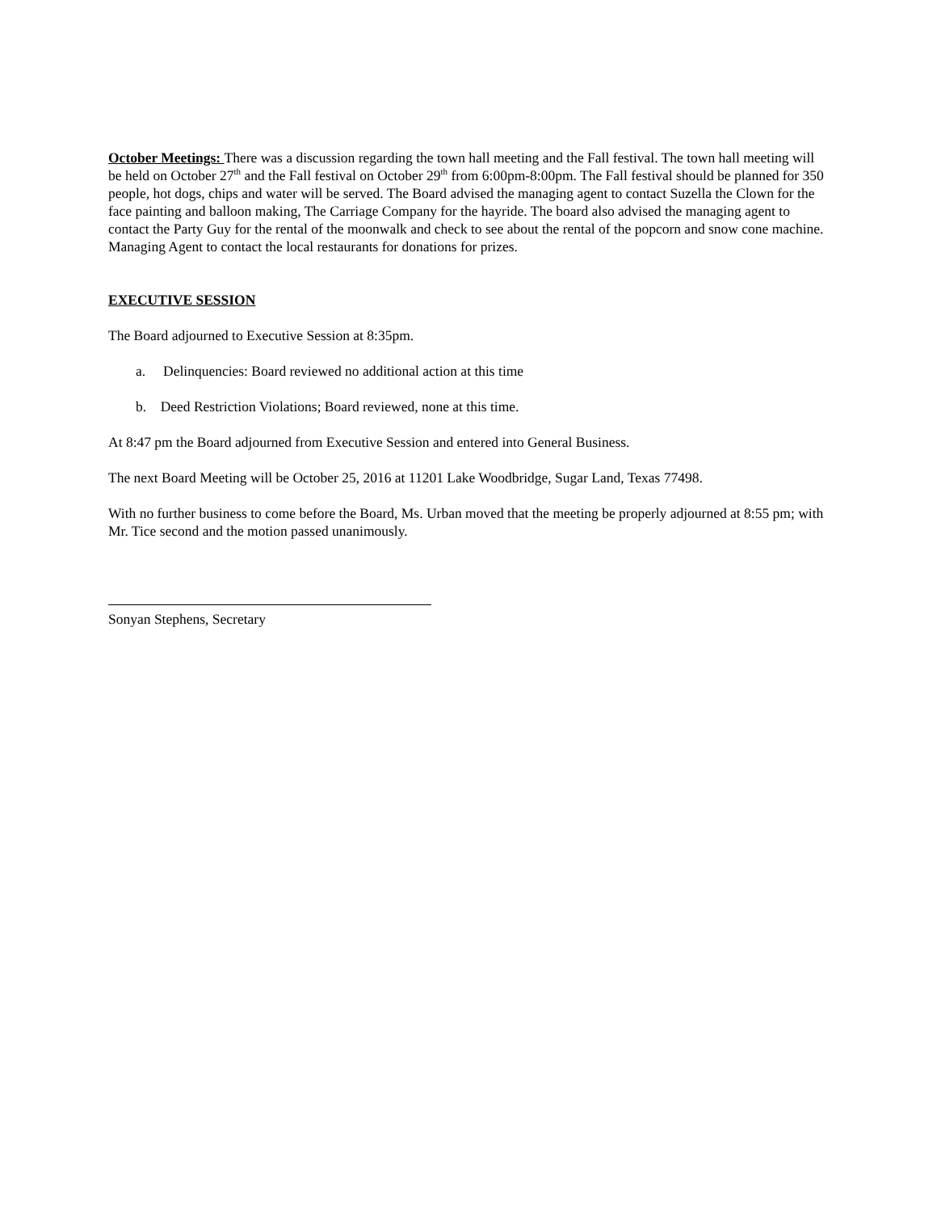October Meetings: There was a discussion regarding the town hall meeting and the Fall festival. The town hall meeting will be held on October 27<sup>th</sup> and the Fall festival on October 29<sup>th</sup> from 6:00pm-8:00pm. The Fall festival should be planned for 350 people, hot dogs, chips and water will be served. The Board advised the managing agent to contact Suzella the Clown for the face painting and balloon making, The Carriage Company for the hayride. The board also advised the managing agent to contact the Party Guy for the rental of the moonwalk and check to see about the rental of the popcorn and snow cone machine. Managing Agent to contact the local restaurants for donations for prizes.
EXECUTIVE SESSION
The Board adjourned to Executive Session at 8:35pm.
a. Delinquencies: Board reviewed no additional action at this time
b. Deed Restriction Violations; Board reviewed, none at this time.
At 8:47 pm the Board adjourned from Executive Session and entered into General Business.
The next Board Meeting will be October 25, 2016 at 11201 Lake Woodbridge, Sugar Land, Texas 77498.
With no further business to come before the Board, Ms. Urban moved that the meeting be properly adjourned at 8:55 pm; with Mr. Tice second and the motion passed unanimously.
Sonyan Stephens, Secretary